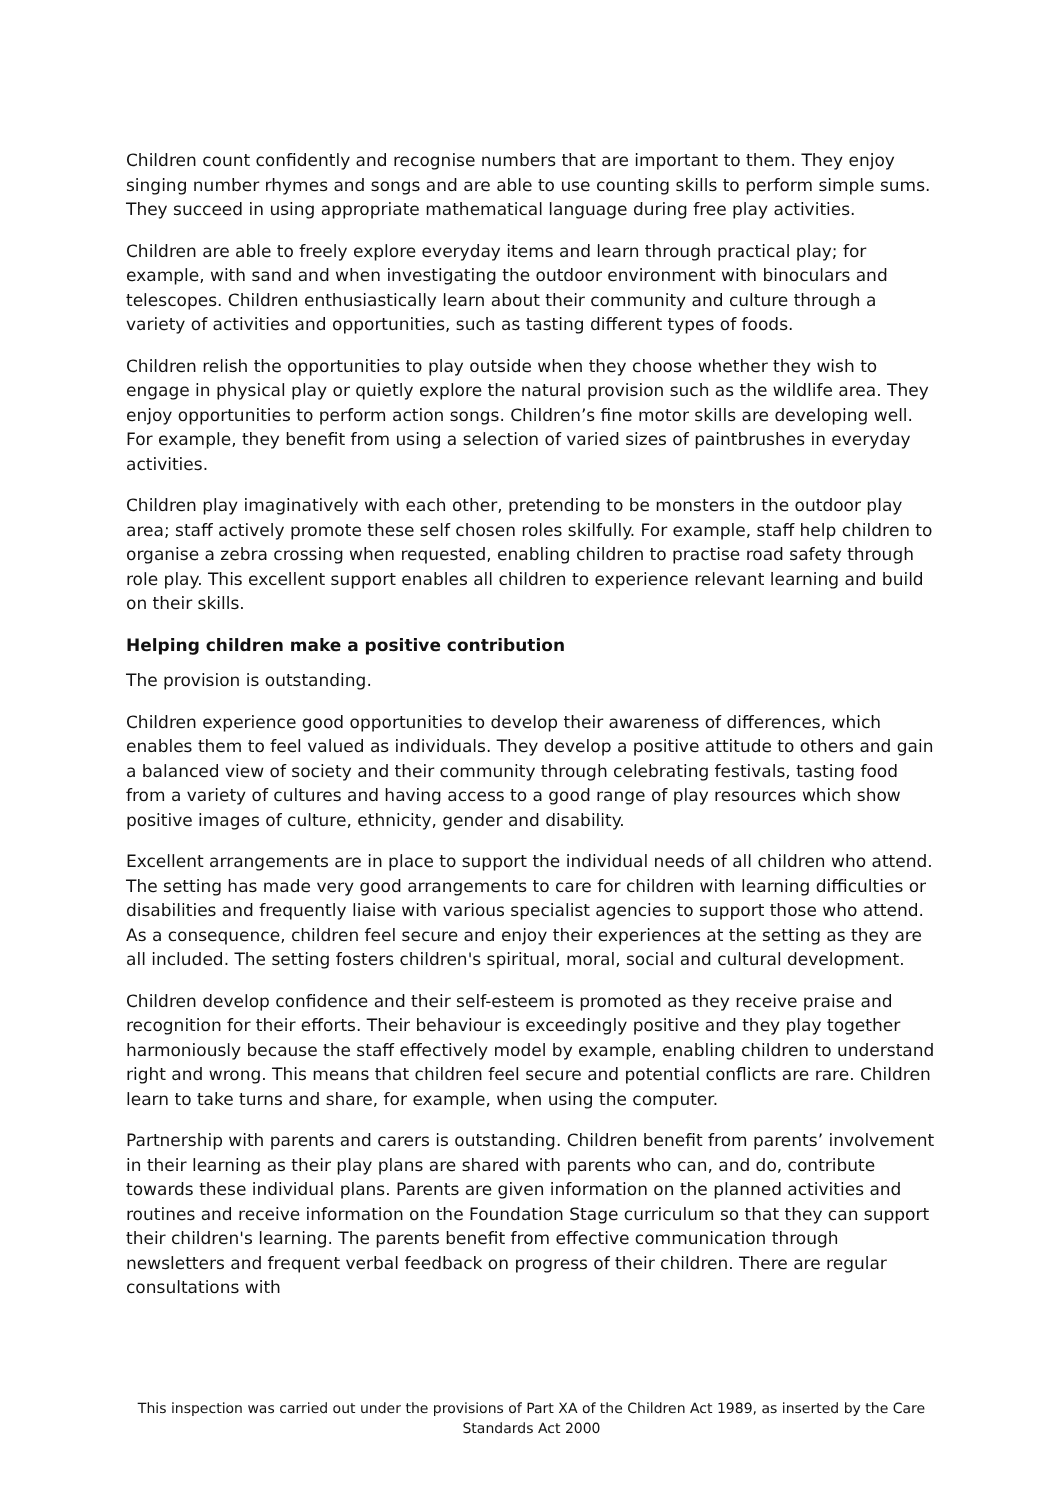Children count confidently and recognise numbers that are important to them. They enjoy singing number rhymes and songs and are able to use counting skills to perform simple sums. They succeed in using appropriate mathematical language during free play activities.
Children are able to freely explore everyday items and learn through practical play; for example, with sand and when investigating the outdoor environment with binoculars and telescopes. Children enthusiastically learn about their community and culture through a variety of activities and opportunities, such as tasting different types of foods.
Children relish the opportunities to play outside when they choose whether they wish to engage in physical play or quietly explore the natural provision such as the wildlife area. They enjoy opportunities to perform action songs. Children’s fine motor skills are developing well. For example, they benefit from using a selection of varied sizes of paintbrushes in everyday activities.
Children play imaginatively with each other, pretending to be monsters in the outdoor play area; staff actively promote these self chosen roles skilfully. For example, staff help children to organise a zebra crossing when requested, enabling children to practise road safety through role play. This excellent support enables all children to experience relevant learning and build on their skills.
Helping children make a positive contribution
The provision is outstanding.
Children experience good opportunities to develop their awareness of differences, which enables them to feel valued as individuals. They develop a positive attitude to others and gain a balanced view of society and their community through celebrating festivals, tasting food from a variety of cultures and having access to a good range of play resources which show positive images of culture, ethnicity, gender and disability.
Excellent arrangements are in place to support the individual needs of all children who attend. The setting has made very good arrangements to care for children with learning difficulties or disabilities and frequently liaise with various specialist agencies to support those who attend. As a consequence, children feel secure and enjoy their experiences at the setting as they are all included. The setting fosters children's spiritual, moral, social and cultural development.
Children develop confidence and their self-esteem is promoted as they receive praise and recognition for their efforts. Their behaviour is exceedingly positive and they play together harmoniously because the staff effectively model by example, enabling children to understand right and wrong. This means that children feel secure and potential conflicts are rare. Children learn to take turns and share, for example, when using the computer.
Partnership with parents and carers is outstanding. Children benefit from parents’ involvement in their learning as their play plans are shared with parents who can, and do, contribute towards these individual plans. Parents are given information on the planned activities and routines and receive information on the Foundation Stage curriculum so that they can support their children's learning. The parents benefit from effective communication through newsletters and frequent verbal feedback on progress of their children. There are regular consultations with
This inspection was carried out under the provisions of Part XA of the Children Act 1989, as inserted by the Care Standards Act 2000